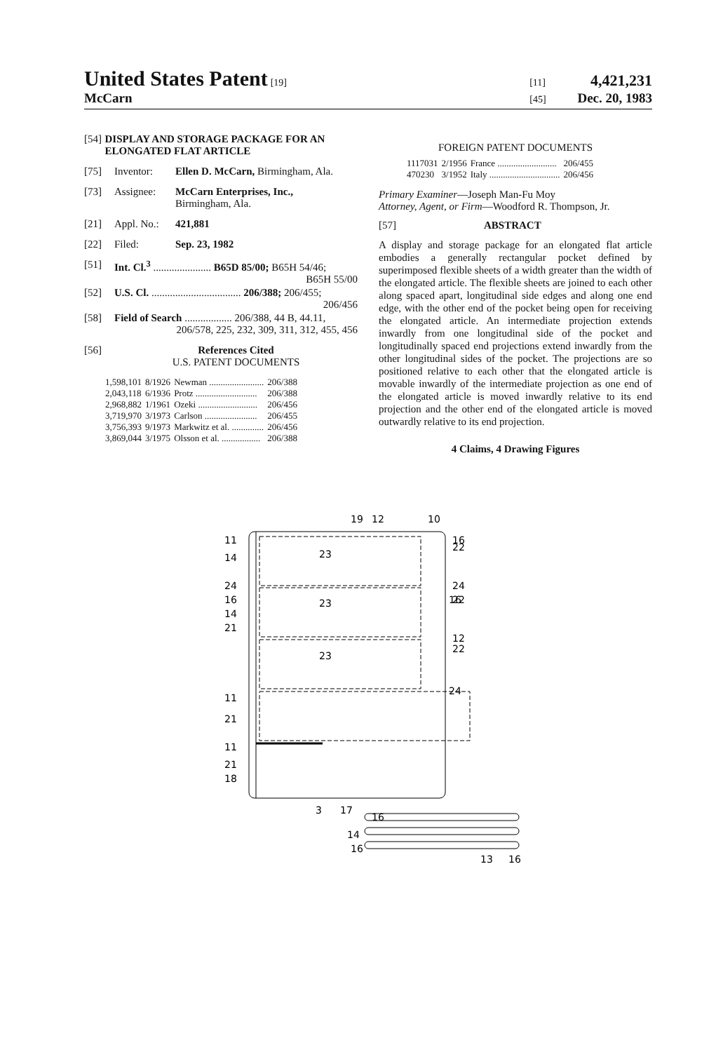United States Patent [19] [11] 4,421,231
McCarn
[45] Dec. 20, 1983
[54] DISPLAY AND STORAGE PACKAGE FOR AN ELONGATED FLAT ARTICLE
[75] Inventor: Ellen D. McCarn, Birmingham, Ala.
[73] Assignee: McCarn Enterprises, Inc.,
Birmingham, Ala.
[21] Appl. No.:
421,881
[22] Filed: Sep. 23, 1982
[51] Int. Cl.<sup>3</sup> ...................... B65D 85/00; B65H 54/46;
B65H 55/00
[52] U.S. Cl. .................................. 206/388; 206/455;
206/456
[58] Field of Search .................. 206/388, 44 B, 44.11,
206/578, 225, 232, 309, 311, 312, 455, 456
[56] References Cited
U.S. PATENT DOCUMENTS
| 1,598,101 | 8/1926 | Newman ........................ | 206/388 |
| 2,043,118 | 6/1936 | Protz ........................... | 206/388 |
| 2,968,882 | 1/1961 | Ozeki .......................... | 206/456 |
| 3,719,970 | 3/1973 | Carlson ....................... | 206/455 |
| 3,756,393 | 9/1973 | Markwitz et al. .............. | 206/456 |
| 3,869,044 | 3/1975 | Olsson et al. ................. | 206/388 |
FOREIGN PATENT DOCUMENTS
| 1117031 | 2/1956 | France .......................... | 206/455 |
| 470230 | 3/1952 | Italy ............................... | 206/456 |
Primary Examiner—Joseph Man-Fu Moy
Attorney, Agent, or Firm—Woodford R. Thompson, Jr.
[57] ABSTRACT
A display and storage package for an elongated flat article embodies a generally rectangular pocket defined by superimposed flexible sheets of a width greater than the width of the elongated article. The flexible sheets are joined to each other along spaced apart, longitudinal side edges and along one end edge, with the other end of the pocket being open for receiving the elongated article. An intermediate projection extends inwardly from one longitudinal side of the pocket and longitudinally spaced end projections extend inwardly from the other longitudinal sides of the pocket. The projections are so positioned relative to each other that the elongated article is movable inwardly of the intermediate projection as one end of the elongated article is moved inwardly relative to its end projection and the other end of the elongated article is moved outwardly relative to its end projection.
4 Claims, 4 Drawing Figures
19
12
10
11
14
24
16
14
21
23
23
23
16
24
16
12
24
22
22
22
11
21
11
21
18
3
17
16
14
16
13
16